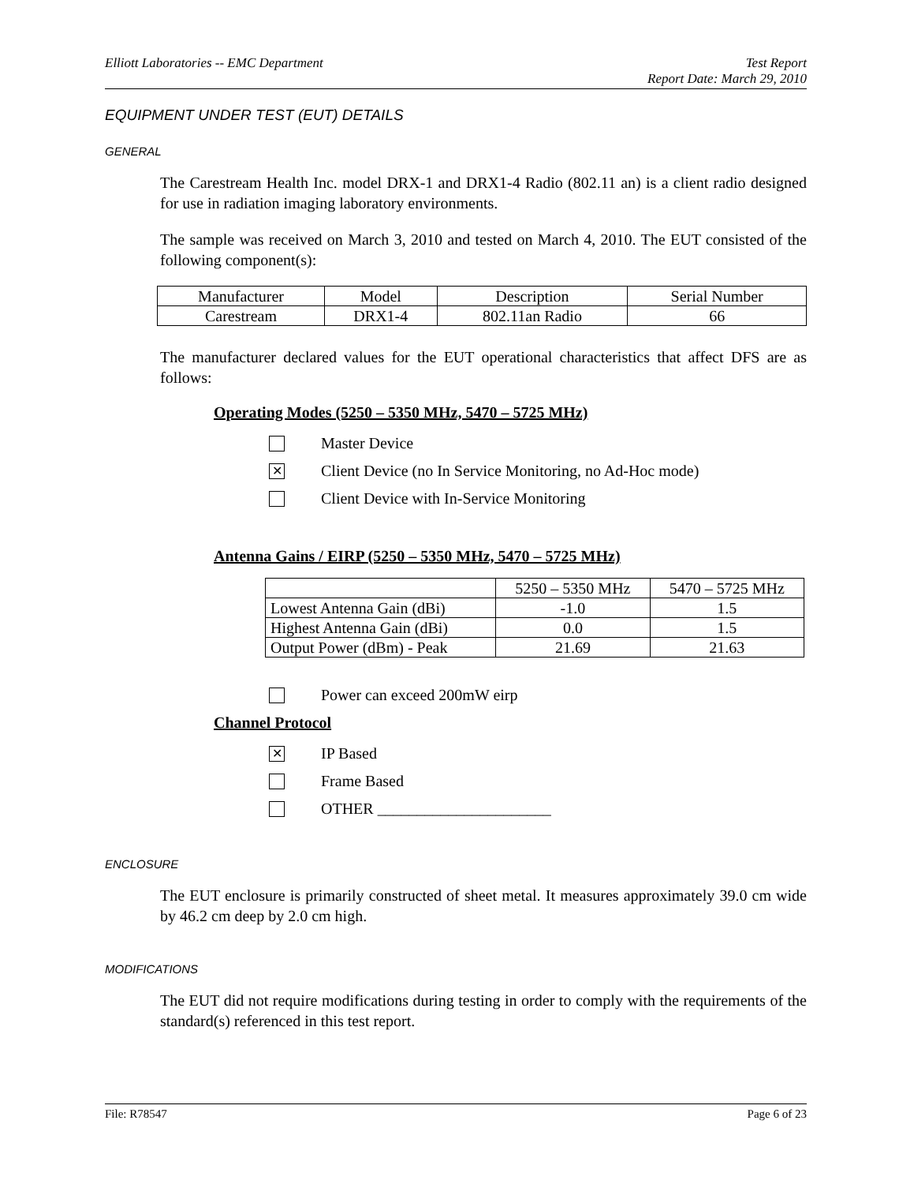Elliott Laboratories -- EMC Department Test Report
Report Date: March 29, 2010
EQUIPMENT UNDER TEST (EUT) DETAILS
GENERAL
The Carestream Health Inc. model DRX-1 and DRX1-4 Radio (802.11 an) is a client radio designed for use in radiation imaging laboratory environments.
The sample was received on March 3, 2010 and tested on March 4, 2010. The EUT consisted of the following component(s):
| Manufacturer | Model | Description | Serial Number |
| Carestream | DRX1-4 | 802.11an Radio | 66 |
The manufacturer declared values for the EUT operational characteristics that affect DFS are as follows:
Operating Modes (5250 – 5350 MHz, 5470 – 5725 MHz)
Master Device
✕ Client Device (no In Service Monitoring, no Ad-Hoc mode)
Client Device with In-Service Monitoring
Antenna Gains / EIRP (5250 – 5350 MHz, 5470 – 5725 MHz)
| | 5250 – 5350 MHz | 5470 – 5725 MHz |
| Lowest Antenna Gain (dBi) | -1.0 | 1.5 |
| Highest Antenna Gain (dBi) | 0.0 | 1.5 |
| Output Power (dBm) - Peak | 21.69 | 21.63 |
Power can exceed 200mW eirp
Channel Protocol
✕ IP Based
Frame Based
OTHER ______________________
ENCLOSURE
The EUT enclosure is primarily constructed of sheet metal. It measures approximately 39.0 cm wide by 46.2 cm deep by 2.0 cm high.
MODIFICATIONS
The EUT did not require modifications during testing in order to comply with the requirements of the standard(s) referenced in this test report.
File: R78547 Page 6 of 23